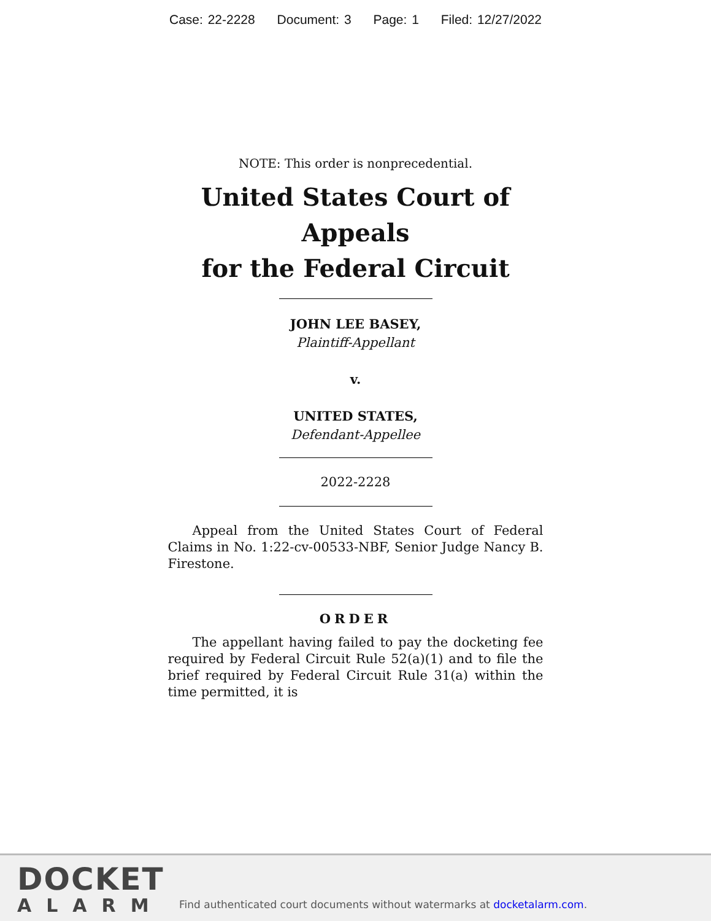Case: 22-2228 Document: 3 Page: 1 Filed: 12/27/2022
NOTE: This order is nonprecedential.
United States Court of Appeals
for the Federal Circuit
JOHN LEE BASEY,
Plaintiff-Appellant
v.
UNITED STATES,
Defendant-Appellee
2022-2228
Appeal from the United States Court of Federal Claims in No. 1:22-cv-00533-NBF, Senior Judge Nancy B. Firestone.
ORDER
The appellant having failed to pay the docketing fee required by Federal Circuit Rule 52(a)(1) and to file the brief required by Federal Circuit Rule 31(a) within the time permitted, it is
DOCKET
ALARM
Find authenticated court documents without watermarks at docketalarm.com.